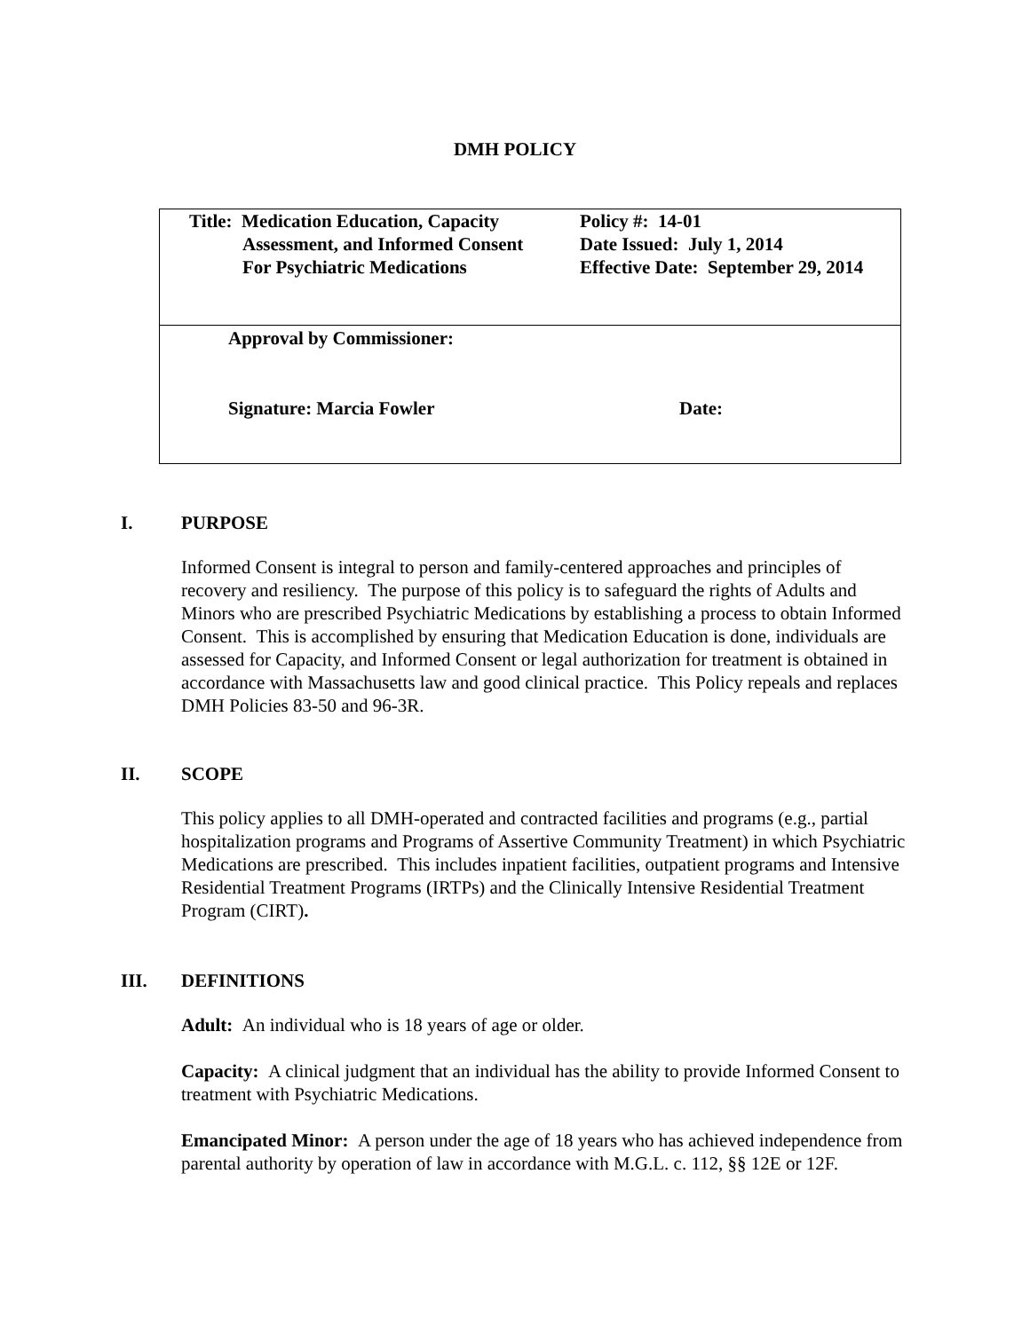DMH POLICY
| Title: Medication Education, Capacity Assessment, and Informed Consent For Psychiatric Medications Policy #: 14-01 Date Issued: July 1, 2014 Effective Date: September 29, 2014 |
| Approval by Commissioner: Signature: Marcia Fowler Date: |
I. PURPOSE
Informed Consent is integral to person and family-centered approaches and principles of recovery and resiliency. The purpose of this policy is to safeguard the rights of Adults and Minors who are prescribed Psychiatric Medications by establishing a process to obtain Informed Consent. This is accomplished by ensuring that Medication Education is done, individuals are assessed for Capacity, and Informed Consent or legal authorization for treatment is obtained in accordance with Massachusetts law and good clinical practice. This Policy repeals and replaces DMH Policies 83-50 and 96-3R.
II. SCOPE
This policy applies to all DMH-operated and contracted facilities and programs (e.g., partial hospitalization programs and Programs of Assertive Community Treatment) in which Psychiatric Medications are prescribed. This includes inpatient facilities, outpatient programs and Intensive Residential Treatment Programs (IRTPs) and the Clinically Intensive Residential Treatment Program (CIRT).
III. DEFINITIONS
Adult: An individual who is 18 years of age or older.
Capacity: A clinical judgment that an individual has the ability to provide Informed Consent to treatment with Psychiatric Medications.
Emancipated Minor: A person under the age of 18 years who has achieved independence from parental authority by operation of law in accordance with M.G.L. c. 112, §§ 12E or 12F.